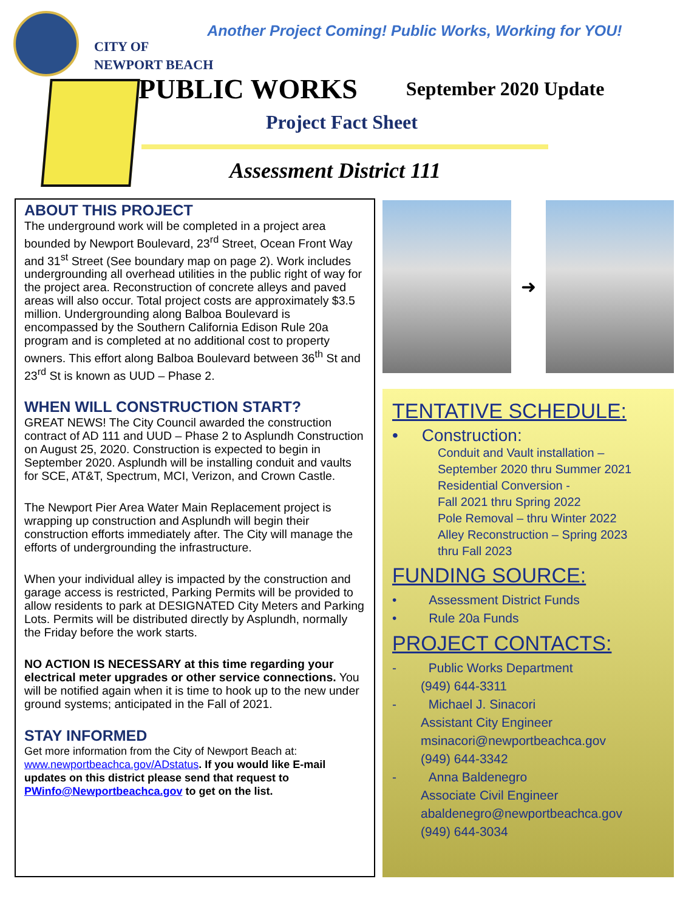CITY OF
NEWPORT BEACH
Another Project Coming! Public Works, Working for YOU!
PUBLIC WORKS
September 2020 Update
Project Fact Sheet
Assessment District 111
ABOUT THIS PROJECT
The underground work will be completed in a project area bounded by Newport Boulevard, 23<sup>rd</sup> Street, Ocean Front Way and 31<sup>st</sup> Street (See boundary map on page 2). Work includes undergrounding all overhead utilities in the public right of way for the project area. Reconstruction of concrete alleys and paved areas will also occur. Total project costs are approximately $3.5 million. Undergrounding along Balboa Boulevard is encompassed by the Southern California Edison Rule 20a program and is completed at no additional cost to property owners. This effort along Balboa Boulevard between 36<sup>th</sup> St and 23<sup>rd</sup> St is known as UUD – Phase 2.
WHEN WILL CONSTRUCTION START?
GREAT NEWS! The City Council awarded the construction contract of AD 111 and UUD – Phase 2 to Asplundh Construction on August 25, 2020. Construction is expected to begin in September 2020. Asplundh will be installing conduit and vaults for SCE, AT&T, Spectrum, MCI, Verizon, and Crown Castle.
The Newport Pier Area Water Main Replacement project is wrapping up construction and Asplundh will begin their construction efforts immediately after. The City will manage the efforts of undergrounding the infrastructure.
When your individual alley is impacted by the construction and garage access is restricted, Parking Permits will be provided to allow residents to park at DESIGNATED City Meters and Parking Lots. Permits will be distributed directly by Asplundh, normally the Friday before the work starts.
NO ACTION IS NECESSARY at this time regarding your electrical meter upgrades or other service connections. You will be notified again when it is time to hook up to the new under ground systems; anticipated in the Fall of 2021.
STAY INFORMED
Get more information from the City of Newport Beach at: www.newportbeachca.gov/ADstatus. If you would like E-mail updates on this district please send that request to PWinfo@Newportbeachca.gov to get on the list.
➜
TENTATIVE SCHEDULE:
• Construction:
Conduit and Vault installation –
September 2020 thru Summer 2021
Residential Conversion -
Fall 2021 thru Spring 2022
Pole Removal – thru Winter 2022
Alley Reconstruction – Spring 2023
thru Fall 2023
FUNDING SOURCE:
• Assessment District Funds
• Rule 20a Funds
PROJECT CONTACTS:
- Public Works Department
(949) 644-3311
- Michael J. Sinacori
Assistant City Engineer
msinacori@newportbeachca.gov
(949) 644-3342
- Anna Baldenegro
Associate Civil Engineer
abaldenegro@newportbeachca.gov
(949) 644-3034